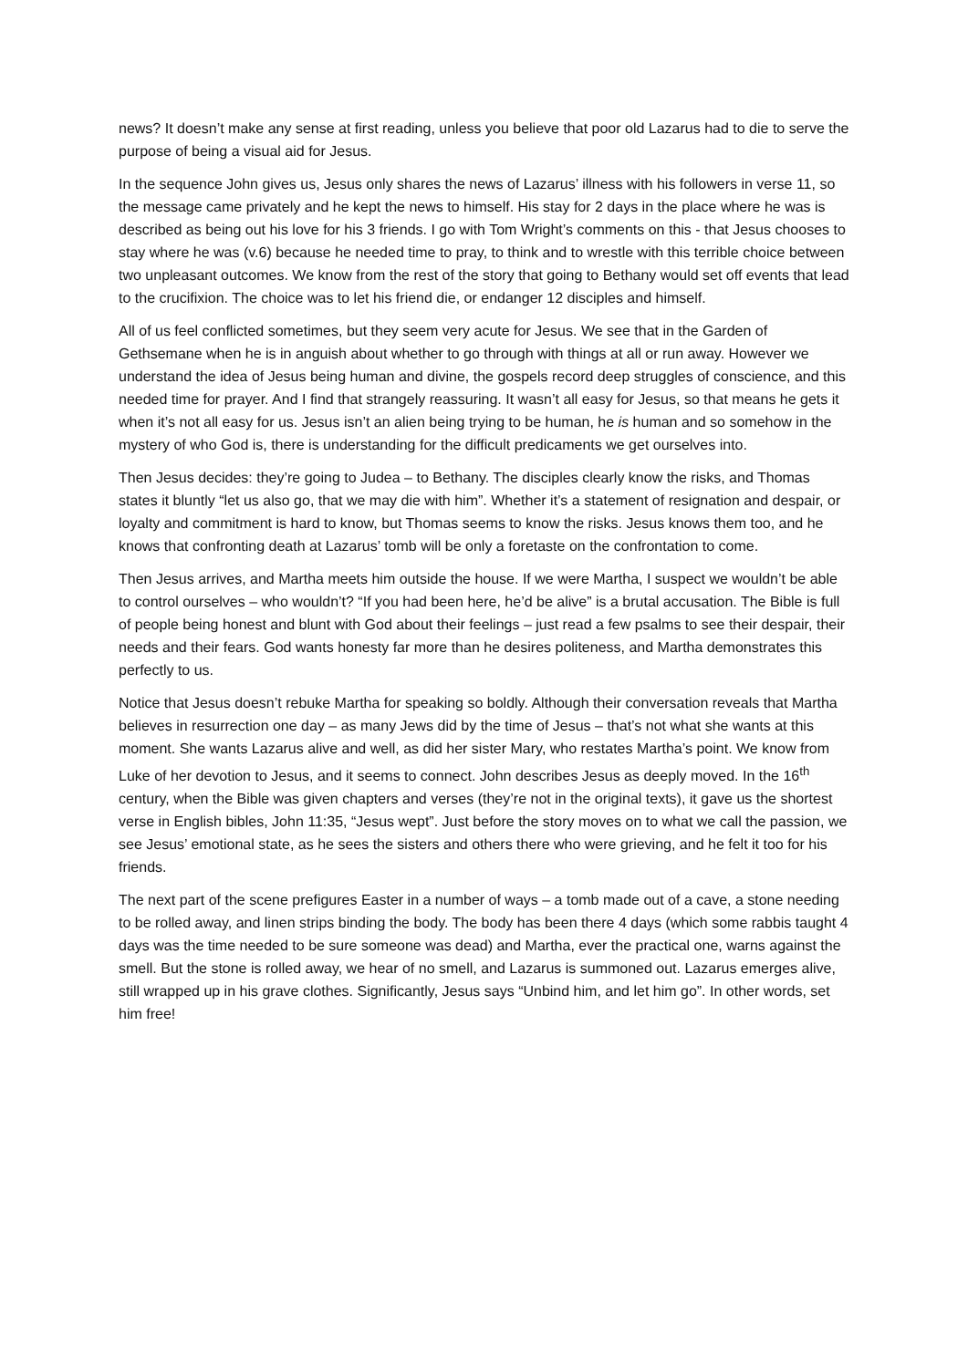news? It doesn’t make any sense at first reading, unless you believe that poor old Lazarus had to die to serve the purpose of being a visual aid for Jesus.
In the sequence John gives us, Jesus only shares the news of Lazarus’ illness with his followers in verse 11, so the message came privately and he kept the news to himself. His stay for 2 days in the place where he was is described as being out his love for his 3 friends. I go with Tom Wright’s comments on this - that Jesus chooses to stay where he was (v.6) because he needed time to pray, to think and to wrestle with this terrible choice between two unpleasant outcomes. We know from the rest of the story that going to Bethany would set off events that lead to the crucifixion. The choice was to let his friend die, or endanger 12 disciples and himself.
All of us feel conflicted sometimes, but they seem very acute for Jesus. We see that in the Garden of Gethsemane when he is in anguish about whether to go through with things at all or run away. However we understand the idea of Jesus being human and divine, the gospels record deep struggles of conscience, and this needed time for prayer. And I find that strangely reassuring. It wasn’t all easy for Jesus, so that means he gets it when it’s not all easy for us. Jesus isn’t an alien being trying to be human, he is human and so somehow in the mystery of who God is, there is understanding for the difficult predicaments we get ourselves into.
Then Jesus decides: they’re going to Judea – to Bethany. The disciples clearly know the risks, and Thomas states it bluntly “let us also go, that we may die with him”. Whether it’s a statement of resignation and despair, or loyalty and commitment is hard to know, but Thomas seems to know the risks. Jesus knows them too, and he knows that confronting death at Lazarus’ tomb will be only a foretaste on the confrontation to come.
Then Jesus arrives, and Martha meets him outside the house. If we were Martha, I suspect we wouldn’t be able to control ourselves – who wouldn’t? “If you had been here, he’d be alive” is a brutal accusation. The Bible is full of people being honest and blunt with God about their feelings – just read a few psalms to see their despair, their needs and their fears. God wants honesty far more than he desires politeness, and Martha demonstrates this perfectly to us.
Notice that Jesus doesn’t rebuke Martha for speaking so boldly. Although their conversation reveals that Martha believes in resurrection one day – as many Jews did by the time of Jesus – that’s not what she wants at this moment. She wants Lazarus alive and well, as did her sister Mary, who restates Martha’s point. We know from Luke of her devotion to Jesus, and it seems to connect. John describes Jesus as deeply moved. In the 16<sup>th</sup> century, when the Bible was given chapters and verses (they’re not in the original texts), it gave us the shortest verse in English bibles, John 11:35, “Jesus wept”. Just before the story moves on to what we call the passion, we see Jesus’ emotional state, as he sees the sisters and others there who were grieving, and he felt it too for his friends.
The next part of the scene prefigures Easter in a number of ways – a tomb made out of a cave, a stone needing to be rolled away, and linen strips binding the body. The body has been there 4 days (which some rabbis taught 4 days was the time needed to be sure someone was dead) and Martha, ever the practical one, warns against the smell. But the stone is rolled away, we hear of no smell, and Lazarus is summoned out. Lazarus emerges alive, still wrapped up in his grave clothes. Significantly, Jesus says “Unbind him, and let him go”. In other words, set him free!